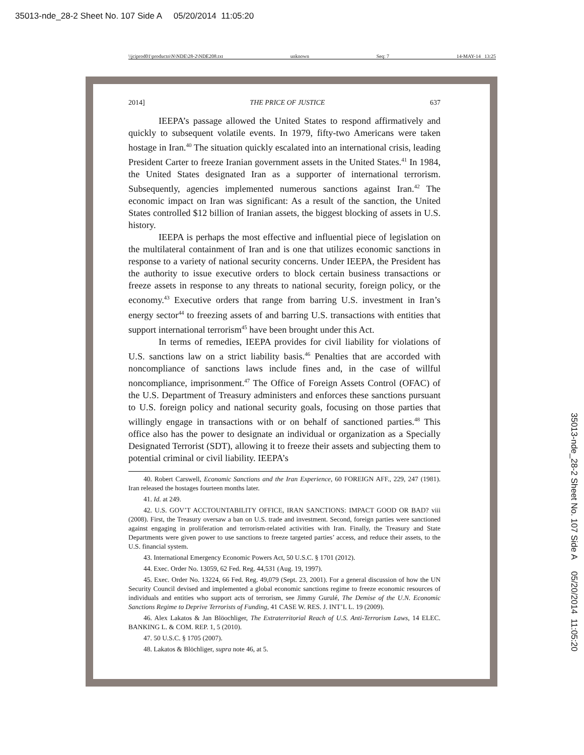35013-nde_28-2 Sheet No. 107 Side A 05/20/2014 11:05:20
\\jciprod01\productn\N\NDE\28-2\NDE208.txt unknown Seq: 7 14-MAY-14 13:25
2014] THE PRICE OF JUSTICE 637
IEEPA’s passage allowed the United States to respond affirmatively and quickly to subsequent volatile events. In 1979, fifty-two Americans were taken hostage in Iran.<sup>40</sup> The situation quickly escalated into an international crisis, leading President Carter to freeze Iranian government assets in the United States.<sup>41</sup> In 1984, the United States designated Iran as a supporter of international terrorism. Subsequently, agencies implemented numerous sanctions against Iran.<sup>42</sup> The economic impact on Iran was significant: As a result of the sanction, the United States controlled $12 billion of Iranian assets, the biggest blocking of assets in U.S. history.
IEEPA is perhaps the most effective and influential piece of legislation on the multilateral containment of Iran and is one that utilizes economic sanctions in response to a variety of national security concerns. Under IEEPA, the President has the authority to issue executive orders to block certain business transactions or freeze assets in response to any threats to national security, foreign policy, or the economy.<sup>43</sup> Executive orders that range from barring U.S. investment in Iran’s energy sector<sup>44</sup> to freezing assets of and barring U.S. transactions with entities that support international terrorism<sup>45</sup> have been brought under this Act.
In terms of remedies, IEEPA provides for civil liability for violations of U.S. sanctions law on a strict liability basis.<sup>46</sup> Penalties that are accorded with noncompliance of sanctions laws include fines and, in the case of willful noncompliance, imprisonment.<sup>47</sup> The Office of Foreign Assets Control (OFAC) of the U.S. Department of Treasury administers and enforces these sanctions pursuant to U.S. foreign policy and national security goals, focusing on those parties that willingly engage in transactions with or on behalf of sanctioned parties.<sup>48</sup> This office also has the power to designate an individual or organization as a Specially Designated Terrorist (SDT), allowing it to freeze their assets and subjecting them to potential criminal or civil liability. IEEPA’s
40. Robert Carswell, Economic Sanctions and the Iran Experience, 60 FOREIGN AFF., 229, 247 (1981). Iran released the hostages fourteen months later.
41. Id. at 249.
42. U.S. GOV’T ACCTOUNTABILITY OFFICE, IRAN SANCTIONS: IMPACT GOOD OR BAD? viii (2008). First, the Treasury oversaw a ban on U.S. trade and investment. Second, foreign parties were sanctioned against engaging in proliferation and terrorism-related activities with Iran. Finally, the Treasury and State Departments were given power to use sanctions to freeze targeted parties’ access, and reduce their assets, to the U.S. financial system.
43. International Emergency Economic Powers Act, 50 U.S.C. § 1701 (2012).
44. Exec. Order No. 13059, 62 Fed. Reg. 44,531 (Aug. 19, 1997).
45. Exec. Order No. 13224, 66 Fed. Reg. 49,079 (Sept. 23, 2001). For a general discussion of how the UN Security Council devised and implemented a global economic sanctions regime to freeze economic resources of individuals and entities who support acts of terrorism, see Jimmy Gurulé, The Demise of the U.N. Economic Sanctions Regime to Deprive Terrorists of Funding, 41 CASE W. RES. J. INT’L L. 19 (2009).
46. Alex Lakatos & Jan Blöochliger, The Extraterritorial Reach of U.S. Anti-Terrorism Laws, 14 ELEC. BANKING L. & COM. REP. 1, 5 (2010).
47. 50 U.S.C. § 1705 (2007).
48. Lakatos & Blöchliger, supra note 46, at 5.
35013-nde_28-2 Sheet No. 107 Side A 05/20/2014 11:05:20